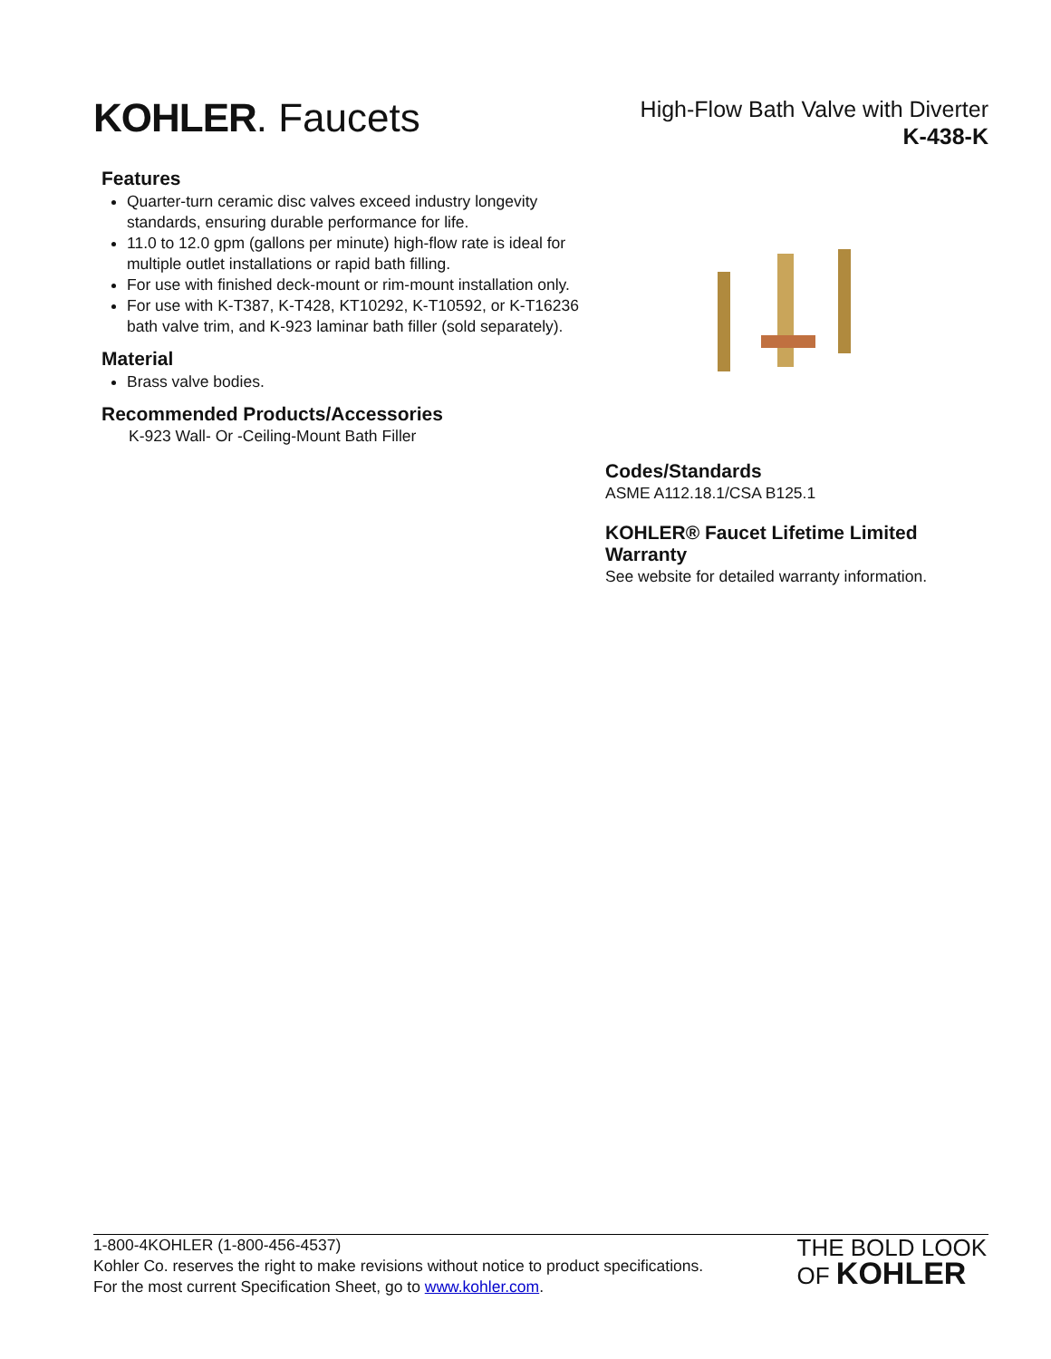KOHLER. Faucets
High-Flow Bath Valve with Diverter
K-438-K
Features
Quarter-turn ceramic disc valves exceed industry longevity standards, ensuring durable performance for life.
11.0 to 12.0 gpm (gallons per minute) high-flow rate is ideal for multiple outlet installations or rapid bath filling.
For use with finished deck-mount or rim-mount installation only.
For use with K-T387, K-T428, KT10292, K-T10592, or K-T16236 bath valve trim, and K-923 laminar bath filler (sold separately).
Material
Brass valve bodies.
Recommended Products/Accessories
K-923 Wall- Or -Ceiling-Mount Bath Filler
Codes/Standards
ASME A112.18.1/CSA B125.1
KOHLER® Faucet Lifetime Limited Warranty
See website for detailed warranty information.
1-800-4KOHLER (1-800-456-4537)
Kohler Co. reserves the right to make revisions without notice to product specifications.
For the most current Specification Sheet, go to www.kohler.com.
THE BOLD LOOK
OF KOHLER